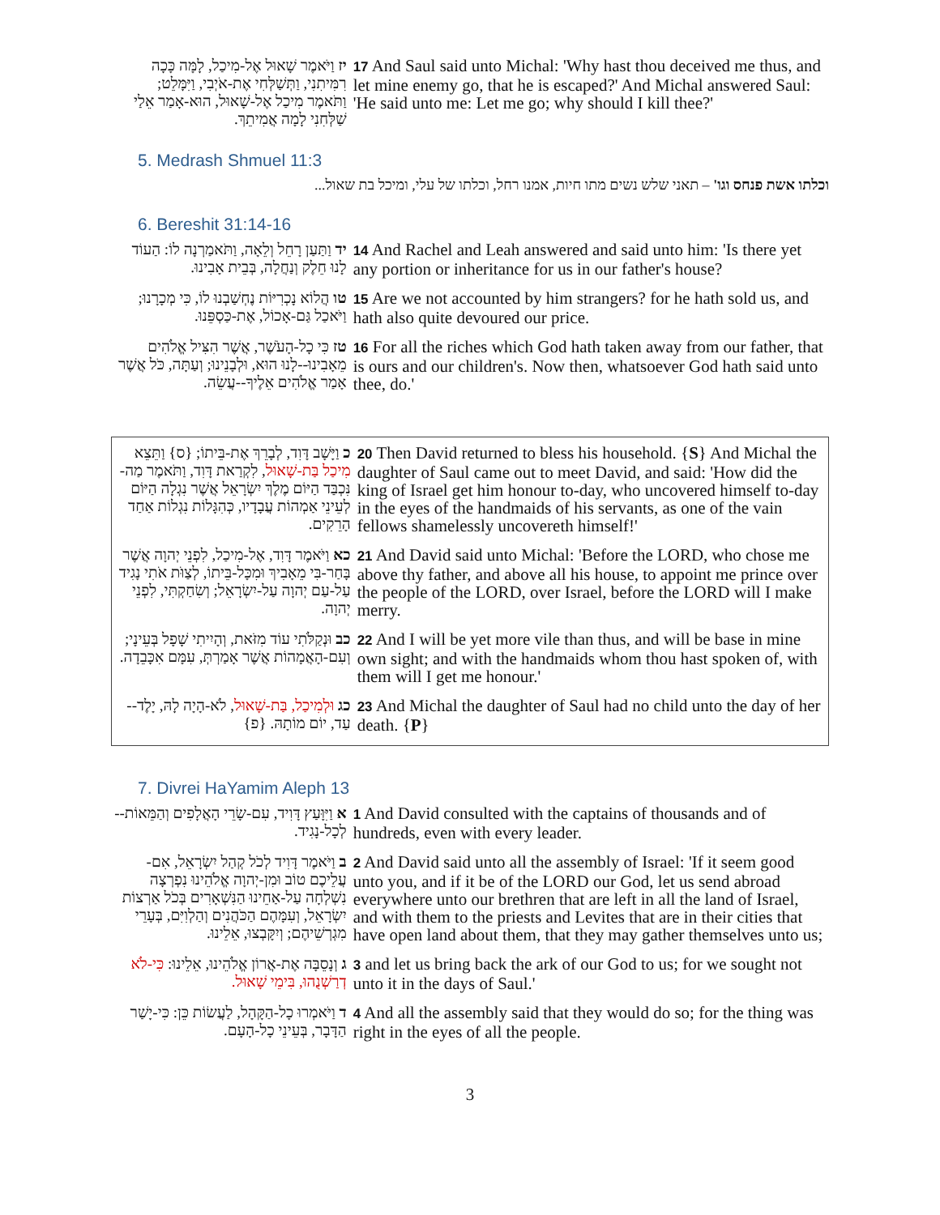| יז וַיֹּאמֶר שָׁאוּל אֶל-מִיכַל, לָמָּה כָּכָה רִמִּיתִנִי, וַתְּשַׁלְּחִי אֶת-אֹיְבִי, וַיִּמָּלֵט; וַתֹּאמֶר מִיכַל אֶל-שָׁאוּל, הוּא-אָמַר אֵלַי שַׁלְּחִנִי לָמָה אֲמִיתֵךְ. | 17 And Saul said unto Michal: 'Why hast thou deceived me thus, and let mine enemy go, that he is escaped?' And Michal answered Saul: 'He said unto me: Let me go; why should I kill thee?' |
5. Medrash Shmuel 11:3
וכלתו אשת פנחס וגו' – תאני שלש נשים מתו חיות, אמנו רחל, וכלתו של עלי, ומיכל בת שאול...
6. Bereshit 31:14-16
| יד וַתַּעַן רָחֵל וְלֵאָה, וַתֹּאמַרְנָה לוֹ: הַעוֹד לָנוּ חֵלֶק וְנַחֲלָה, בְּבֵית אָבִינוּ. | 14 And Rachel and Leah answered and said unto him: 'Is there yet any portion or inheritance for us in our father's house? |
| טו הֲלוֹא נָכְרִיּוֹת נֶחְשַׁבְנוּ לוֹ, כִּי מְכָרָנוּ; וַיֹּאכַל גַּם-אָכוֹל, אֶת-כַּסְפֵּנוּ. | 15 Are we not accounted by him strangers? for he hath sold us, and hath also quite devoured our price. |
| טז כִּי כָל-הָעֹשֶׁר, אֲשֶׁר הִצִּיל אֱלֹהִים מֵאָבִינוּ--לָנוּ הוּא, וּלְבָנֵינוּ; וְעַתָּה, כֹּל אֲשֶׁר אָמַר אֱלֹהִים אֵלֶיךָ--עֲשֵׂה. | 16 For all the riches which God hath taken away from our father, that is ours and our children's. Now then, whatsoever God hath said unto thee, do.' |
| כ וַיָּשָׁב דָּוִד, לְבָרֵךְ אֶת-בֵּיתוֹ; {ס} וַתֵּצֵא מִיכַל בַּת-שָׁאוּל , לִקְרַאת דָּוִד, וַתֹּאמֶר מַה-נִּכְבַּד הַיּוֹם מֶלֶךְ יִשְׂרָאֵל אֲשֶׁר נִגְלָה הַיּוֹם לְעֵינֵי אַמְהוֹת עֲבָדָיו, כְּהִגָּלוֹת נִגְלוֹת אַחַד הָרֵקִים. | 20 Then David returned to bless his household. { S } And Michal the daughter of Saul came out to meet David, and said: 'How did the king of Israel get him honour to-day, who uncovered himself to-day in the eyes of the handmaids of his servants, as one of the vain fellows shamelessly uncovereth himself!' |
| כא וַיֹּאמֶר דָּוִד, אֶל-מִיכַל, לִפְנֵי יְהוָה אֲשֶׁר בָּחַר-בִּי מֵאָבִיךְ וּמִכָּל-בֵּיתוֹ, לְצַוֹּת אֹתִי נָגִיד עַל-עַם יְהוָה עַל-יִשְׂרָאֵל; וְשִׂחַקְתִּי, לִפְנֵי יְהוָה. | 21 And David said unto Michal: 'Before the LORD, who chose me above thy father, and above all his house, to appoint me prince over the people of the LORD, over Israel, before the LORD will I make merry. |
| כב וּנְקַלֹּתִי עוֹד מִזֹּאת, וְהָיִיתִי שָׁפָל בְּעֵינָי; וְעִם-הָאֲמָהוֹת אֲשֶׁר אָמַרְתְּ, עִמָּם אִכָּבֵדָה. | 22 And I will be yet more vile than thus, and will be base in mine own sight; and with the handmaids whom thou hast spoken of, with them will I get me honour.' |
| כג וּלְמִיכַל, בַּת-שָׁאוּל , לֹא-הָיָה לָהּ, יָלֶד--עַד, יוֹם מוֹתָהּ. {פ} | 23 And Michal the daughter of Saul had no child unto the day of her death. { P } |
7. Divrei HaYamim Aleph 13
| א וַיִּוָּעַץ דָּוִיד, עִם-שָׂרֵי הָאֲלָפִים וְהַמֵּאוֹת--לְכָל-נָגִיד. | 1 And David consulted with the captains of thousands and of hundreds, even with every leader. |
| ב וַיֹּאמֶר דָּוִיד לְכֹל קְהַל יִשְׂרָאֵל, אִם-עֲלֵיכֶם טוֹב וּמִן-יְהוָה אֱלֹהֵינוּ נִפְרְצָה נִשְׁלְחָה עַל-אַחֵינוּ הַנִּשְׁאָרִים בְּכֹל אַרְצוֹת יִשְׂרָאֵל, וְעִמָּהֶם הַכֹּהֲנִים וְהַלְוִיִּם, בְּעָרֵי מִגְרְשֵׁיהֶם; וְיִקָּבְצוּ, אֵלֵינוּ. | 2 And David said unto all the assembly of Israel: 'If it seem good unto you, and if it be of the LORD our God, let us send abroad everywhere unto our brethren that are left in all the land of Israel, and with them to the priests and Levites that are in their cities that have open land about them, that they may gather themselves unto us; |
| ג וְנָסֵבָּה אֶת-אֲרוֹן אֱלֹהֵינוּ, אֵלֵינוּ: כִּי-לֹא דְרַשְׁנֻהוּ, בִּימֵי שָׁאוּל. | 3 and let us bring back the ark of our God to us; for we sought not unto it in the days of Saul.' |
| ד וַיֹּאמְרוּ כָל-הַקָּהָל, לַעֲשׂוֹת כֵּן: כִּי-יָשַׁר הַדָּבָר, בְּעֵינֵי כָל-הָעָם. | 4 And all the assembly said that they would do so; for the thing was right in the eyes of all the people. |
3